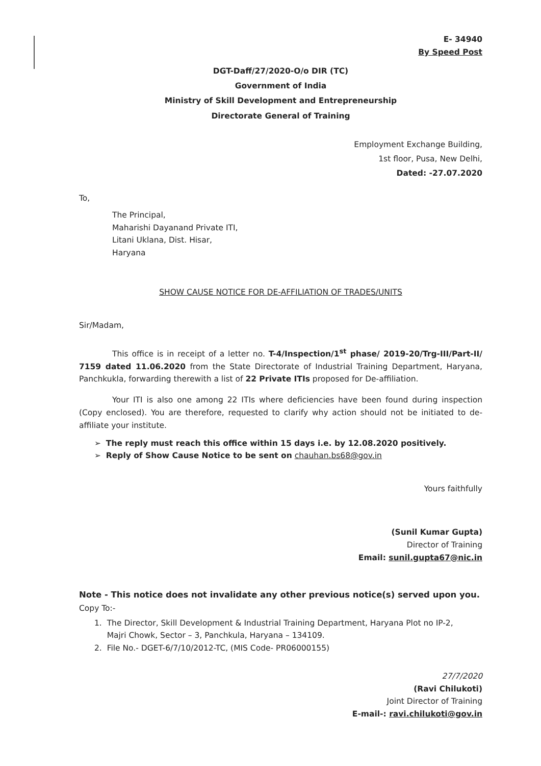E- 34940
By Speed Post
DGT-Daff/27/2020-O/o DIR (TC)
Government of India
Ministry of Skill Development and Entrepreneurship
Directorate General of Training
Employment Exchange Building,
1st floor, Pusa, New Delhi,
Dated: -27.07.2020
To,
The Principal,
Maharishi Dayanand Private ITI,
Litani Uklana, Dist. Hisar,
Haryana
SHOW CAUSE NOTICE FOR DE-AFFILIATION OF TRADES/UNITS
Sir/Madam,
This office is in receipt of a letter no. T-4/Inspection/1<sup>st</sup> phase/ 2019-20/Trg-III/Part-II/ 7159 dated 11.06.2020 from the State Directorate of Industrial Training Department, Haryana, Panchkukla, forwarding therewith a list of 22 Private ITIs proposed for De-affiliation.
Your ITI is also one among 22 ITIs where deficiencies have been found during inspection (Copy enclosed). You are therefore, requested to clarify why action should not be initiated to de-affiliate your institute.
➢ The reply must reach this office within 15 days i.e. by 12.08.2020 positively.
➢ Reply of Show Cause Notice to be sent on chauhan.bs68@gov.in
Yours faithfully
(Sunil Kumar Gupta)
Director of Training
Email: sunil.gupta67@nic.in
Note - This notice does not invalidate any other previous notice(s) served upon you.
Copy To:-
1. The Director, Skill Development & Industrial Training Department, Haryana Plot no IP-2,
Majri Chowk, Sector – 3, Panchkula, Haryana – 134109.
2. File No.- DGET-6/7/10/2012-TC, (MIS Code- PR06000155)
27/7/2020
(Ravi Chilukoti)
Joint Director of Training
E-mail-: ravi.chilukoti@gov.in